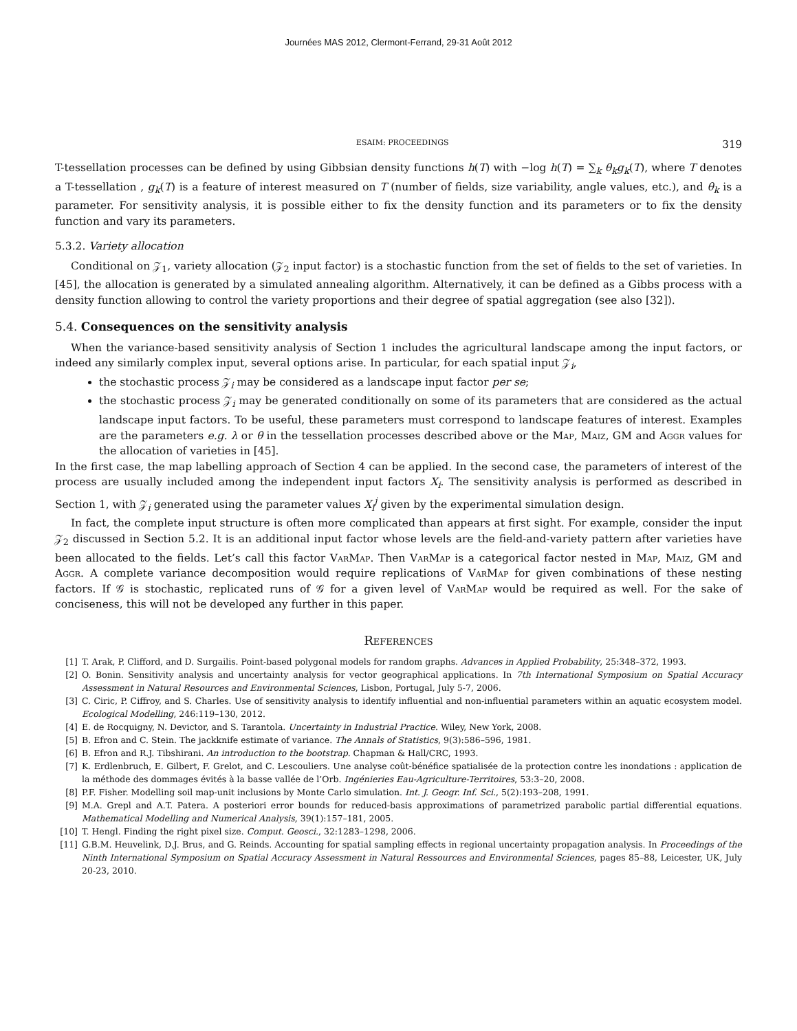Journées MAS 2012, Clermont-Ferrand, 29-31 Août 2012
ESAIM: PROCEEDINGS 319
T-tessellation processes can be defined by using Gibbsian density functions h(T) with −log h(T) = ∑<sub>k</sub> θ<sub>k</sub>g<sub>k</sub>(T), where T denotes a T-tessellation , g<sub>k</sub>(T) is a feature of interest measured on T (number of fields, size variability, angle values, etc.), and θ<sub>k</sub> is a parameter. For sensitivity analysis, it is possible either to fix the density function and its parameters or to fix the density function and vary its parameters.
5.3.2. Variety allocation
Conditional on 𝒵<sub>1</sub>, variety allocation (𝒵<sub>2</sub> input factor) is a stochastic function from the set of fields to the set of varieties. In [45], the allocation is generated by a simulated annealing algorithm. Alternatively, it can be defined as a Gibbs process with a density function allowing to control the variety proportions and their degree of spatial aggregation (see also [32]).
5.4. Consequences on the sensitivity analysis
When the variance-based sensitivity analysis of Section 1 includes the agricultural landscape among the input factors, or indeed any similarly complex input, several options arise. In particular, for each spatial input 𝒵<sub>i</sub>,
the stochastic process 𝒵<sub>i</sub> may be considered as a landscape input factor per se;
the stochastic process 𝒵<sub>i</sub> may be generated conditionally on some of its parameters that are considered as the actual landscape input factors. To be useful, these parameters must correspond to landscape features of interest. Examples are the parameters e.g. λ or θ in the tessellation processes described above or the Map, Maiz, GM and Aggr values for the allocation of varieties in [45].
In the first case, the map labelling approach of Section 4 can be applied. In the second case, the parameters of interest of the process are usually included among the independent input factors X<sub>i</sub>. The sensitivity analysis is performed as described in Section 1, with 𝒵<sub>i</sub> generated using the parameter values X<sub>i</sub><sup>j</sup> given by the experimental simulation design.
In fact, the complete input structure is often more complicated than appears at first sight. For example, consider the input 𝒵<sub>2</sub> discussed in Section 5.2. It is an additional input factor whose levels are the field-and-variety pattern after varieties have been allocated to the fields. Let’s call this factor VarMap. Then VarMap is a categorical factor nested in Map, Maiz, GM and Aggr. A complete variance decomposition would require replications of VarMap for given combinations of these nesting factors. If 𝒢 is stochastic, replicated runs of 𝒢 for a given level of VarMap would be required as well. For the sake of conciseness, this will not be developed any further in this paper.
References
[1] T. Arak, P. Clifford, and D. Surgailis. Point-based polygonal models for random graphs. Advances in Applied Probability, 25:348–372, 1993.
[2] O. Bonin. Sensitivity analysis and uncertainty analysis for vector geographical applications. In 7th International Symposium on Spatial Accuracy Assessment in Natural Resources and Environmental Sciences, Lisbon, Portugal, July 5-7, 2006.
[3] C. Ciric, P. Ciffroy, and S. Charles. Use of sensitivity analysis to identify influential and non-influential parameters within an aquatic ecosystem model. Ecological Modelling, 246:119–130, 2012.
[4] E. de Rocquigny, N. Devictor, and S. Tarantola. Uncertainty in Industrial Practice. Wiley, New York, 2008.
[5] B. Efron and C. Stein. The jackknife estimate of variance. The Annals of Statistics, 9(3):586–596, 1981.
[6] B. Efron and R.J. Tibshirani. An introduction to the bootstrap. Chapman & Hall/CRC, 1993.
[7] K. Erdlenbruch, E. Gilbert, F. Grelot, and C. Lescouliers. Une analyse coût-bénéfice spatialisée de la protection contre les inondations : application de la méthode des dommages évités à la basse vallée de l’Orb. Ingénieries Eau-Agriculture-Territoires, 53:3–20, 2008.
[8] P.F. Fisher. Modelling soil map-unit inclusions by Monte Carlo simulation. Int. J. Geogr. Inf. Sci., 5(2):193–208, 1991.
[9] M.A. Grepl and A.T. Patera. A posteriori error bounds for reduced-basis approximations of parametrized parabolic partial differential equations. Mathematical Modelling and Numerical Analysis, 39(1):157–181, 2005.
[10] T. Hengl. Finding the right pixel size. Comput. Geosci., 32:1283–1298, 2006.
[11] G.B.M. Heuvelink, D.J. Brus, and G. Reinds. Accounting for spatial sampling effects in regional uncertainty propagation analysis. In Proceedings of the Ninth International Symposium on Spatial Accuracy Assessment in Natural Ressources and Environmental Sciences, pages 85–88, Leicester, UK, July 20-23, 2010.